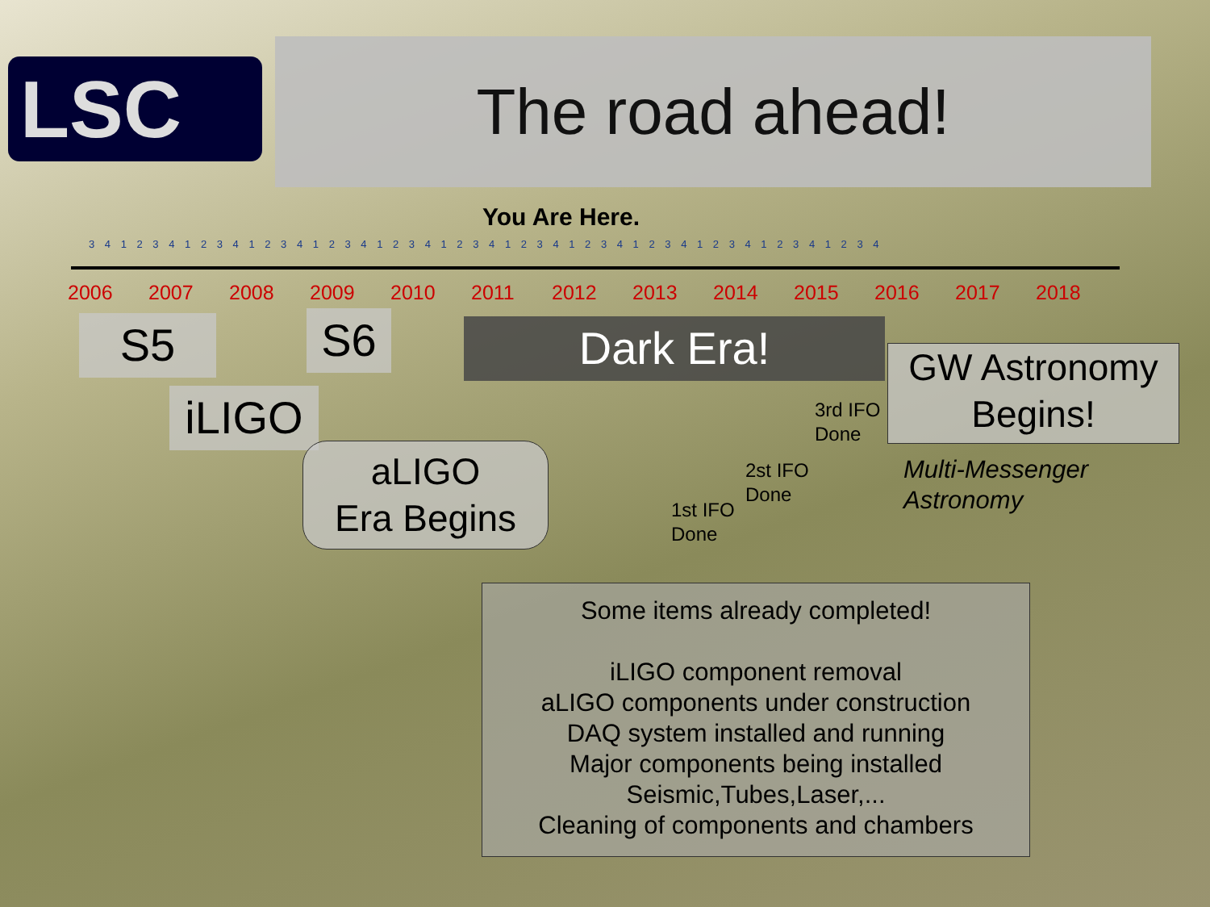LSC The road ahead!
You Are Here.
3 4 1 2 3 4 1 2 3 4 1 2 3 4 1 2 3 4 1 2 3 4 1 2 3 4 1 2 3 4 1 2 3 4 1 2 3 4 1 2 3 4 1 2 3 4 1 2 3 4
2006 2007 2008 2009 2010 2011 2012 2013 2014 2015 2016 2017 2018
S5 S6
iLIGO
Dark Era!
aLIGO
Era Begins
GW Astronomy
Begins!
3rd IFO
Done
2st IFO
Done
1st IFO
Done
Multi-Messenger
Astronomy
Some items already completed!
iLIGO component removal
aLIGO components under construction
DAQ system installed and running
Major components being installed
Seismic,Tubes,Laser,...
Cleaning of components and chambers